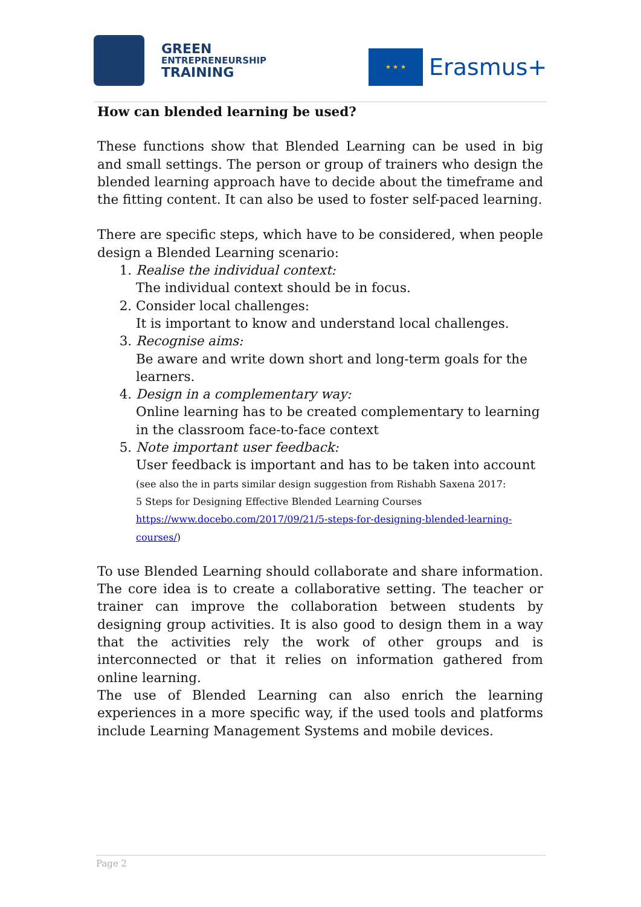GREEN
ENTREPRENEURSHIP
TRAINING
★ ★ ★
Erasmus+
How can blended learning be used?
These functions show that Blended Learning can be used in big and small settings. The person or group of trainers who design the blended learning approach have to decide about the timeframe and the fitting content. It can also be used to foster self-paced learning.
There are specific steps, which have to be considered, when people design a Blended Learning scenario:
1. Realise the individual context:
The individual context should be in focus.
2. Consider local challenges:
It is important to know and understand local challenges.
3. Recognise aims:
Be aware and write down short and long-term goals for the learners.
4. Design in a complementary way:
Online learning has to be created complementary to learning in the classroom face-to-face context
5. Note important user feedback:
User feedback is important and has to be taken into account
(see also the in parts similar design suggestion from Rishabh Saxena 2017:
5 Steps for Designing Effective Blended Learning Courses
https://www.docebo.com/2017/09/21/5-steps-for-designing-blended-learning-courses/)
To use Blended Learning should collaborate and share information. The core idea is to create a collaborative setting. The teacher or trainer can improve the collaboration between students by designing group activities. It is also good to design them in a way that the activities rely the work of other groups and is interconnected or that it relies on information gathered from online learning.
The use of Blended Learning can also enrich the learning experiences in a more specific way, if the used tools and platforms include Learning Management Systems and mobile devices.
Page 2